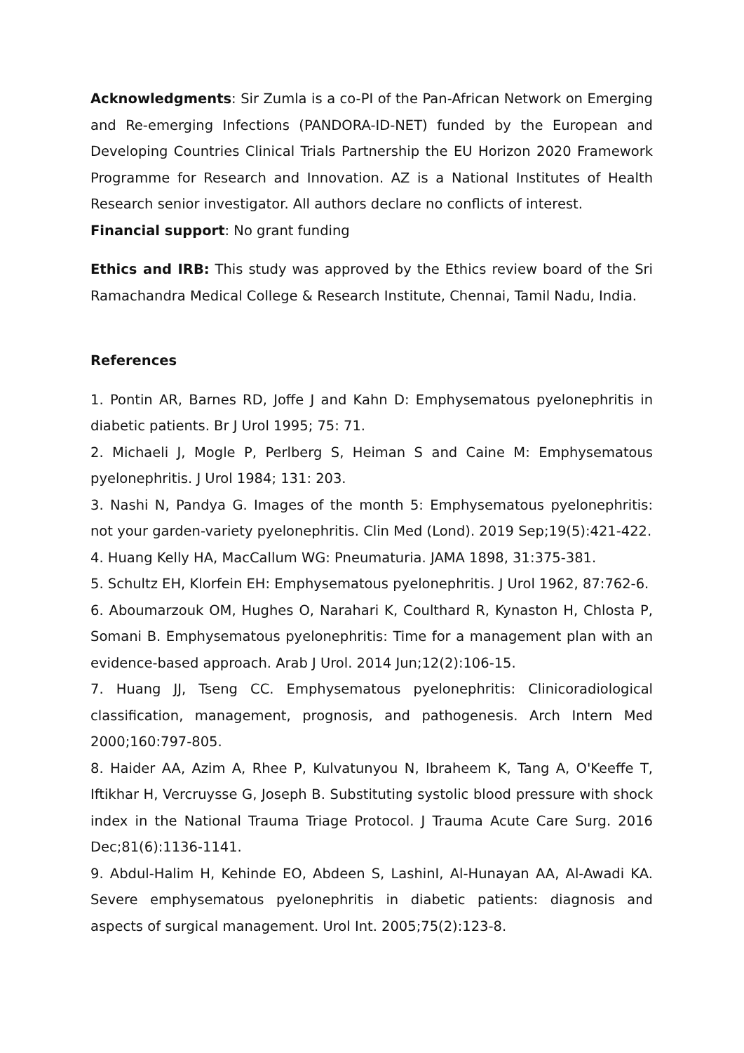Acknowledgments: Sir Zumla is a co-PI of the Pan-African Network on Emerging and Re-emerging Infections (PANDORA-ID-NET) funded by the European and Developing Countries Clinical Trials Partnership the EU Horizon 2020 Framework Programme for Research and Innovation. AZ is a National Institutes of Health Research senior investigator. All authors declare no conflicts of interest.
Financial support: No grant funding
Ethics and IRB: This study was approved by the Ethics review board of the Sri Ramachandra Medical College & Research Institute, Chennai, Tamil Nadu, India.
References
1. Pontin AR, Barnes RD, Joffe J and Kahn D: Emphysematous pyelonephritis in diabetic patients. Br J Urol 1995; 75: 71.
2. Michaeli J, Mogle P, Perlberg S, Heiman S and Caine M: Emphysematous pyelonephritis. J Urol 1984; 131: 203.
3. Nashi N, Pandya G. Images of the month 5: Emphysematous pyelonephritis: not your garden-variety pyelonephritis. Clin Med (Lond). 2019 Sep;19(5):421-422.
4. Huang Kelly HA, MacCallum WG: Pneumaturia. JAMA 1898, 31:375-381.
5. Schultz EH, Klorfein EH: Emphysematous pyelonephritis. J Urol 1962, 87:762-6.
6. Aboumarzouk OM, Hughes O, Narahari K, Coulthard R, Kynaston H, Chlosta P, Somani B. Emphysematous pyelonephritis: Time for a management plan with an evidence-based approach. Arab J Urol. 2014 Jun;12(2):106-15.
7. Huang JJ, Tseng CC. Emphysematous pyelonephritis: Clinicoradiological classification, management, prognosis, and pathogenesis. Arch Intern Med 2000;160:797-805.
8. Haider AA, Azim A, Rhee P, Kulvatunyou N, Ibraheem K, Tang A, O'Keeffe T, Iftikhar H, Vercruysse G, Joseph B. Substituting systolic blood pressure with shock index in the National Trauma Triage Protocol. J Trauma Acute Care Surg. 2016 Dec;81(6):1136-1141.
9. Abdul-Halim H, Kehinde EO, Abdeen S, LashinI, Al-Hunayan AA, Al-Awadi KA. Severe emphysematous pyelonephritis in diabetic patients: diagnosis and aspects of surgical management. Urol Int. 2005;75(2):123-8.